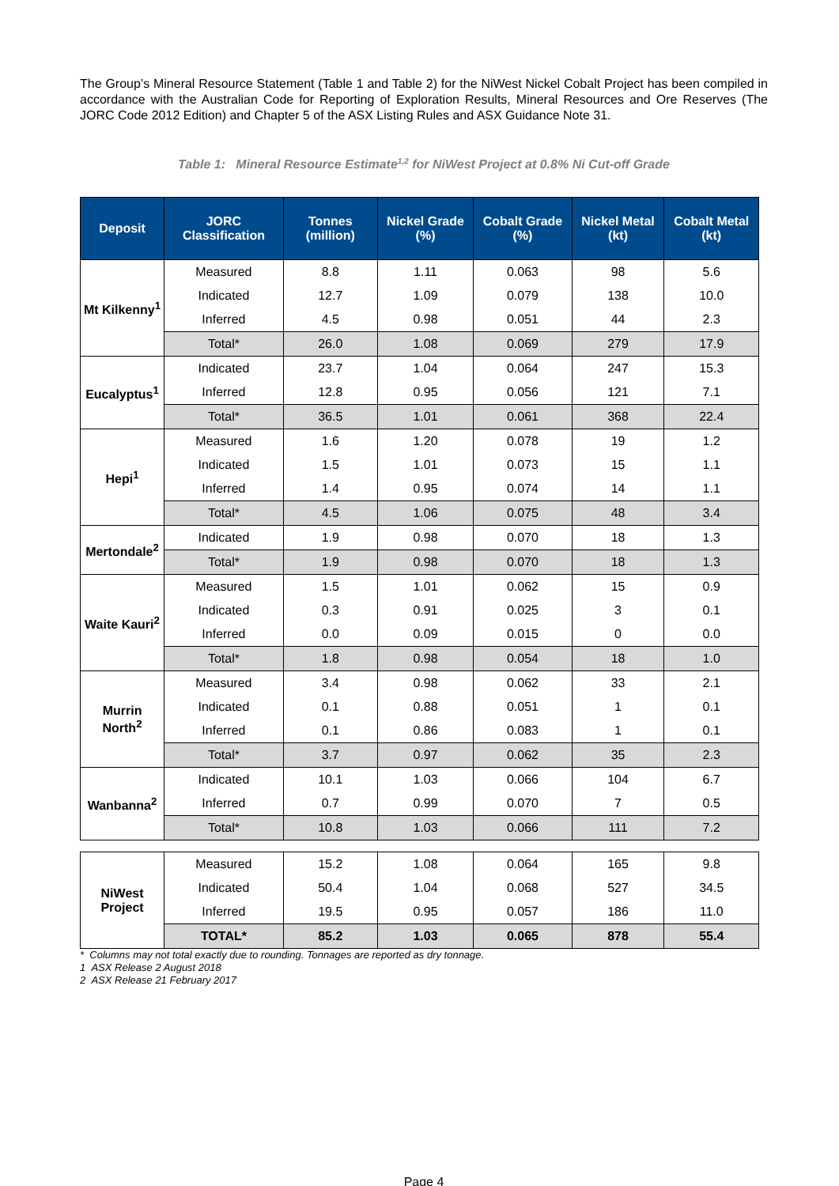The Group’s Mineral Resource Statement (Table 1 and Table 2) for the NiWest Nickel Cobalt Project has been compiled in accordance with the Australian Code for Reporting of Exploration Results, Mineral Resources and Ore Reserves (The JORC Code 2012 Edition) and Chapter 5 of the ASX Listing Rules and ASX Guidance Note 31.
Table 1: Mineral Resource Estimate<sup>1,2</sup> for NiWest Project at 0.8% Ni Cut-off Grade
| Deposit | JORC Classification | Tonnes (million) | Nickel Grade (%) | Cobalt Grade (%) | Nickel Metal (kt) | Cobalt Metal (kt) |
| --- | --- | --- | --- | --- | --- | --- |
| Mt Kilkenny<sup>1</sup> | Measured | 8.8 | 1.11 | 0.063 | 98 | 5.6 |
| | Indicated | 12.7 | 1.09 | 0.079 | 138 | 10.0 |
| | Inferred | 4.5 | 0.98 | 0.051 | 44 | 2.3 |
| | Total* | 26.0 | 1.08 | 0.069 | 279 | 17.9 |
| Eucalyptus<sup>1</sup> | Indicated | 23.7 | 1.04 | 0.064 | 247 | 15.3 |
| | Inferred | 12.8 | 0.95 | 0.056 | 121 | 7.1 |
| | Total* | 36.5 | 1.01 | 0.061 | 368 | 22.4 |
| Hepi<sup>1</sup> | Measured | 1.6 | 1.20 | 0.078 | 19 | 1.2 |
| | Indicated | 1.5 | 1.01 | 0.073 | 15 | 1.1 |
| | Inferred | 1.4 | 0.95 | 0.074 | 14 | 1.1 |
| | Total* | 4.5 | 1.06 | 0.075 | 48 | 3.4 |
| Mertondale<sup>2</sup> | Indicated | 1.9 | 0.98 | 0.070 | 18 | 1.3 |
| | Total* | 1.9 | 0.98 | 0.070 | 18 | 1.3 |
| Waite Kauri<sup>2</sup> | Measured | 1.5 | 1.01 | 0.062 | 15 | 0.9 |
| | Indicated | 0.3 | 0.91 | 0.025 | 3 | 0.1 |
| | Inferred | 0.0 | 0.09 | 0.015 | 0 | 0.0 |
| | Total* | 1.8 | 0.98 | 0.054 | 18 | 1.0 |
| Murrin North<sup>2</sup> | Measured | 3.4 | 0.98 | 0.062 | 33 | 2.1 |
| | Indicated | 0.1 | 0.88 | 0.051 | 1 | 0.1 |
| | Inferred | 0.1 | 0.86 | 0.083 | 1 | 0.1 |
| | Total* | 3.7 | 0.97 | 0.062 | 35 | 2.3 |
| Wanbanna<sup>2</sup> | Indicated | 10.1 | 1.03 | 0.066 | 104 | 6.7 |
| | Inferred | 0.7 | 0.99 | 0.070 | 7 | 0.5 |
| | Total* | 10.8 | 1.03 | 0.066 | 111 | 7.2 |
| NiWest Project | Measured | 15.2 | 1.08 | 0.064 | 165 | 9.8 |
| | Indicated | 50.4 | 1.04 | 0.068 | 527 | 34.5 |
| | Inferred | 19.5 | 0.95 | 0.057 | 186 | 11.0 |
| | TOTAL* | 85.2 | 1.03 | 0.065 | 878 | 55.4 |
* Columns may not total exactly due to rounding. Tonnages are reported as dry tonnage.
1 ASX Release 2 August 2018
2 ASX Release 21 February 2017
Page 4